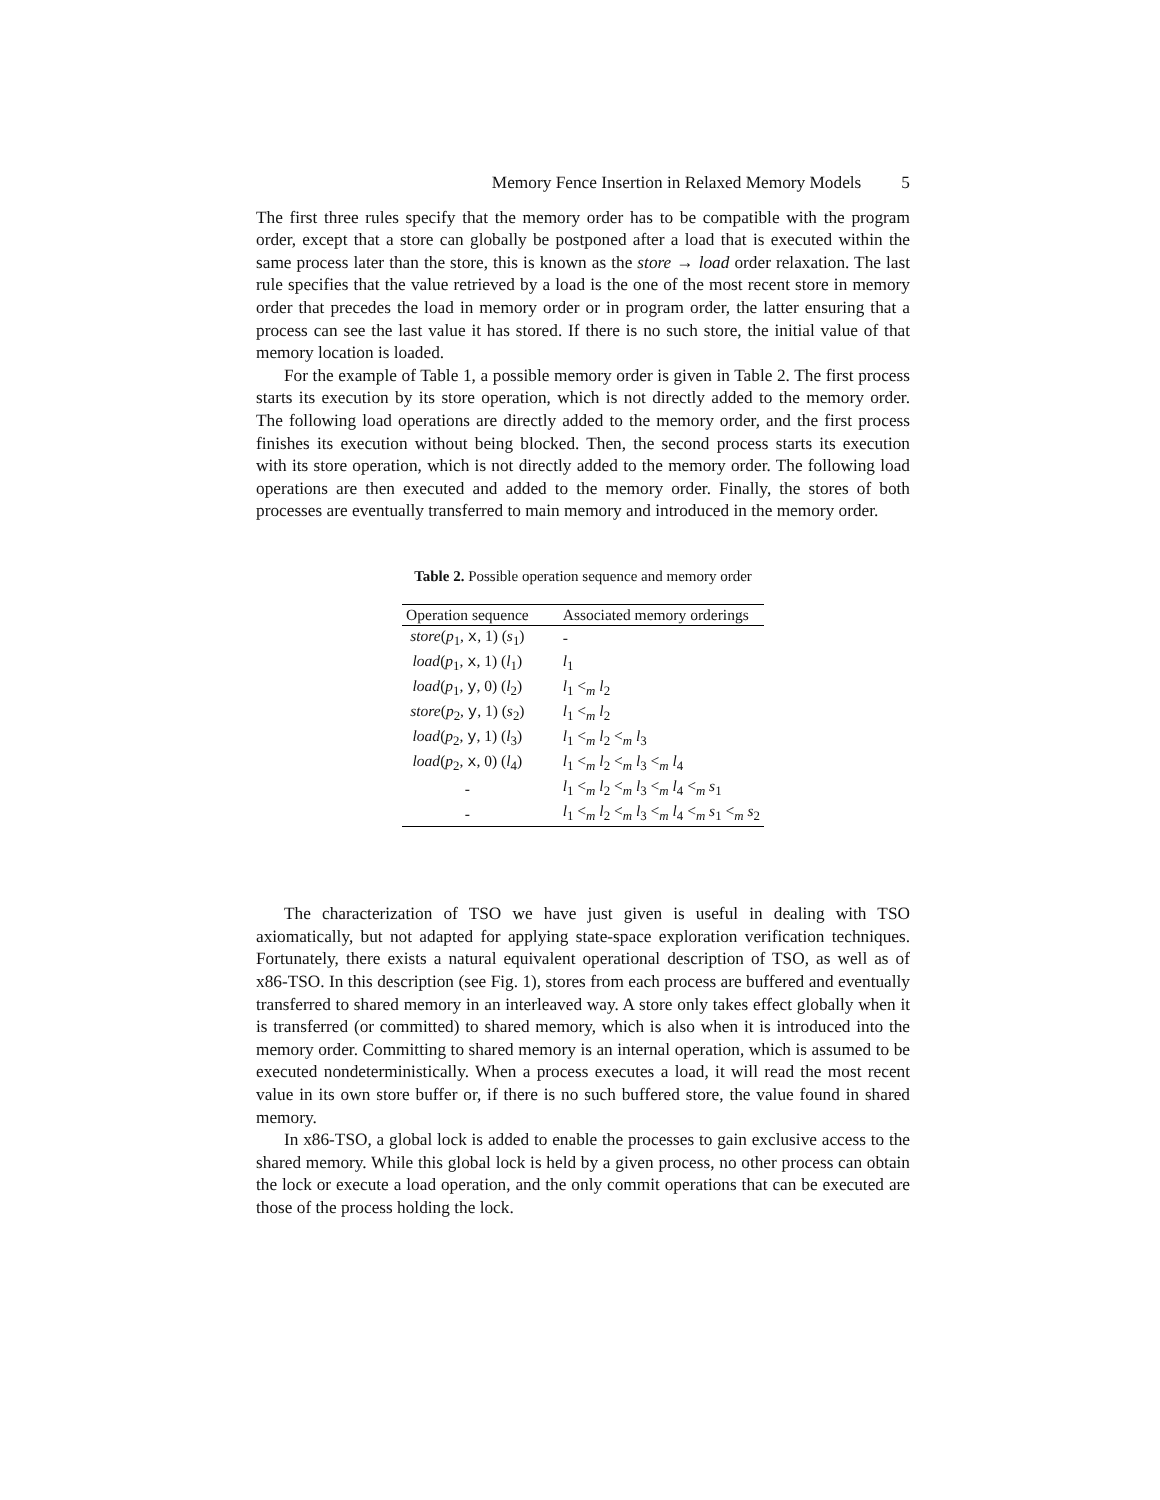Memory Fence Insertion in Relaxed Memory Models 5
The first three rules specify that the memory order has to be compatible with the program order, except that a store can globally be postponed after a load that is executed within the same process later than the store, this is known as the store → load order relaxation. The last rule specifies that the value retrieved by a load is the one of the most recent store in memory order that precedes the load in memory order or in program order, the latter ensuring that a process can see the last value it has stored. If there is no such store, the initial value of that memory location is loaded.
For the example of Table 1, a possible memory order is given in Table 2. The first process starts its execution by its store operation, which is not directly added to the memory order. The following load operations are directly added to the memory order, and the first process finishes its execution without being blocked. Then, the second process starts its execution with its store operation, which is not directly added to the memory order. The following load operations are then executed and added to the memory order. Finally, the stores of both processes are eventually transferred to main memory and introduced in the memory order.
Table 2. Possible operation sequence and memory order
| Operation sequence | Associated memory orderings |
| --- | --- |
| store ( p<sub>1</sub>, x , 1) ( s<sub>1</sub>) | - |
| load ( p<sub>1</sub>, x , 1) ( l<sub>1</sub>) | l<sub>1</sub> |
| load ( p<sub>1</sub>, y , 0) ( l<sub>2</sub>) | l<sub>1</sub> <<sub>m</sub> l<sub>2</sub> |
| store ( p<sub>2</sub>, y , 1) ( s<sub>2</sub>) | l<sub>1</sub> <<sub>m</sub> l<sub>2</sub> |
| load ( p<sub>2</sub>, y , 1) ( l<sub>3</sub>) | l<sub>1</sub> <<sub>m</sub> l<sub>2</sub> <<sub>m</sub> l<sub>3</sub> |
| load ( p<sub>2</sub>, x , 0) ( l<sub>4</sub>) | l<sub>1</sub> <<sub>m</sub> l<sub>2</sub> <<sub>m</sub> l<sub>3</sub> <<sub>m</sub> l<sub>4</sub> |
| - | l<sub>1</sub> <<sub>m</sub> l<sub>2</sub> <<sub>m</sub> l<sub>3</sub> <<sub>m</sub> l<sub>4</sub> <<sub>m</sub> s<sub>1</sub> |
| - | l<sub>1</sub> <<sub>m</sub> l<sub>2</sub> <<sub>m</sub> l<sub>3</sub> <<sub>m</sub> l<sub>4</sub> <<sub>m</sub> s<sub>1</sub> <<sub>m</sub> s<sub>2</sub> |
The characterization of TSO we have just given is useful in dealing with TSO axiomatically, but not adapted for applying state-space exploration verification techniques. Fortunately, there exists a natural equivalent operational description of TSO, as well as of x86-TSO. In this description (see Fig. 1), stores from each process are buffered and eventually transferred to shared memory in an interleaved way. A store only takes effect globally when it is transferred (or committed) to shared memory, which is also when it is introduced into the memory order. Committing to shared memory is an internal operation, which is assumed to be executed nondeterministically. When a process executes a load, it will read the most recent value in its own store buffer or, if there is no such buffered store, the value found in shared memory.
In x86-TSO, a global lock is added to enable the processes to gain exclusive access to the shared memory. While this global lock is held by a given process, no other process can obtain the lock or execute a load operation, and the only commit operations that can be executed are those of the process holding the lock.